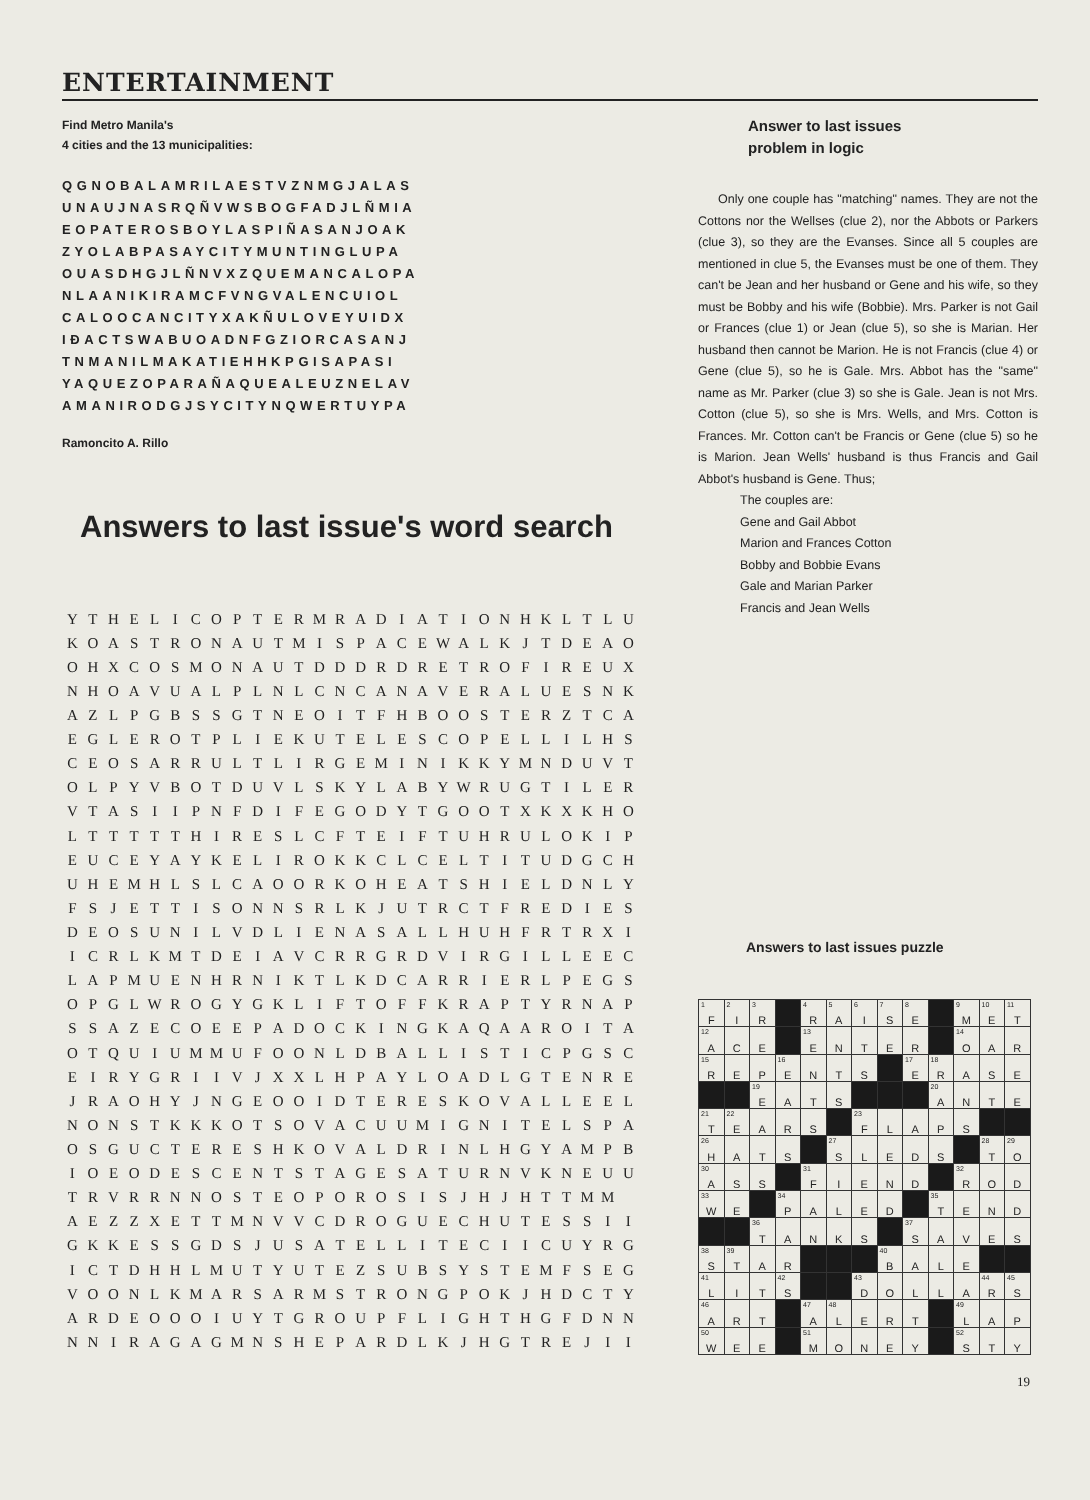ENTERTAINMENT
Find Metro Manila's
4 cities and the 13 municipalities:
QGNOBALAMRILAESTVZNMGJALAS
UNAUJNASRQÑVWSBOGFADJLÑMIA
EOPATEROSBOYLASPIÑASANJOAK
ZYOLABPASAYCITYMUNTINGLUPA
OUASDHGJLÑNVXZQUEMANCALOPA
NLAANIKIRAMCFVNGVALENCUIOL
CALOOCANCITYXAKÑULOVEYUIDX
IÐACTSWABUOADNFGZIORCASANJ
TNMANILMAKATIEHHKPGISAPASI
YAQUEZOPARAÑAQUEALEUZNELAV
AMANIRODGJSYCITYNQWERTUYPA
Ramoncito A. Rillo
Answer to last issues
problem in logic
Only one couple has "matching" names. They are not the Cottons nor the Wellses (clue 2), nor the Abbots or Parkers (clue 3), so they are the Evanses. Since all 5 couples are mentioned in clue 5, the Evanses must be one of them. They can't be Jean and her husband or Gene and his wife, so they must be Bobby and his wife (Bobbie). Mrs. Parker is not Gail or Frances (clue 1) or Jean (clue 5), so she is Marian. Her husband then cannot be Marion. He is not Francis (clue 4) or Gene (clue 5), so he is Gale. Mrs. Abbot has the "same" name as Mr. Parker (clue 3) so she is Gale. Jean is not Mrs. Cotton (clue 5), so she is Mrs. Wells, and Mrs. Cotton is Frances. Mr. Cotton can't be Francis or Gene (clue 5) so he is Marion. Jean Wells' husband is thus Francis and Gail Abbot's husband is Gene. Thus;
The couples are:
Gene and Gail Abbot
Marion and Frances Cotton
Bobby and Bobbie Evans
Gale and Marian Parker
Francis and Jean Wells
Answers to last issue's word search
| Y | T | H | E | L | I | C | O | P | T | E | R | M | R | A | D | I | A | T | I | O | N | H | K | L | T | L | U |
| K | O | A | S | T | R | O | N | A | U | T | M | I | S | P | A | C | E | W | A | L | K | J | T | D | E | A | O |
| O | H | X | C | O | S | M | O | N | A | U | T | D | D | D | R | D | R | E | T | R | O | F | I | R | E | U | X |
| N | H | O | A | V | U | A | L | P | L | N | L | C | N | C | A | N | A | V | E | R | A | L | U | E | S | N | K |
| A | Z | L | P | G | B | S | S | G | T | N | E | O | I | T | F | H | B | O | O | S | T | E | R | Z | T | C | A |
| E | G | L | E | R | O | T | P | L | I | E | K | U | T | E | L | E | S | C | O | P | E | L | L | I | L | H | S |
| C | E | O | S | A | R | R | U | L | T | L | I | R | G | E | M | I | N | I | K | K | Y | M | N | D | U | V | T |
| O | L | P | Y | V | B | O | T | D | U | V | L | S | K | Y | L | A | B | Y | W | R | U | G | T | I | L | E | R |
| V | T | A | S | I | I | P | N | F | D | I | F | E | G | O | D | Y | T | G | O | O | T | X | K | X | K | H | O |
| L | T | T | T | T | T | H | I | R | E | S | L | C | F | T | E | I | F | T | U | H | R | U | L | O | K | I | P |
| E | U | C | E | Y | A | Y | K | E | L | I | R | O | K | K | C | L | C | E | L | T | I | T | U | D | G | C | H |
| U | H | E | M | H | L | S | L | C | A | O | O | R | K | O | H | E | A | T | S | H | I | E | L | D | N | L | Y |
| F | S | J | E | T | T | I | S | O | N | N | S | R | L | K | J | U | T | R | C | T | F | R | E | D | I | E | S |
| D | E | O | S | U | N | I | L | V | D | L | I | E | N | A | S | A | L | L | H | U | H | F | R | T | R | X | I |
| I | C | R | L | K | M | T | D | E | I | A | V | C | R | R | G | R | D | V | I | R | G | I | L | L | E | E | C |
| L | A | P | M | U | E | N | H | R | N | I | K | T | L | K | D | C | A | R | R | I | E | R | L | P | E | G | S |
| O | P | G | L | W | R | O | G | Y | G | K | L | I | F | T | O | F | F | K | R | A | P | T | Y | R | N | A | P |
| S | S | A | Z | E | C | O | E | E | P | A | D | O | C | K | I | N | G | K | A | Q | A | A | R | O | I | T | A |
| O | T | Q | U | I | U | M | M | U | F | O | O | N | L | D | B | A | L | L | I | S | T | I | C | P | G | S | C |
| E | I | R | Y | G | R | I | I | V | J | X | X | L | H | P | A | Y | L | O | A | D | L | G | T | E | N | R | E |
| J | R | A | O | H | Y | J | N | G | E | O | O | I | D | T | E | R | E | S | K | O | V | A | L | L | E | E | L |
| N | O | N | S | T | K | K | K | O | T | S | O | V | A | C | U | U | M | I | G | N | I | T | E | L | S | P | A |
| O | S | G | U | C | T | E | R | E | S | H | K | O | V | A | L | D | R | I | N | L | H | G | Y | A | M | P | B |
| I | O | E | O | D | E | S | C | E | N | T | S | T | A | G | E | S | A | T | U | R | N | V | K | N | E | U | U |
| T | R | V | R | R | N | N | O | S | T | E | O | P | O | R | O | S | I | S | J | H | J | H | T | T | M | M | |
| A | E | Z | Z | X | E | T | T | M | N | V | V | C | D | R | O | G | U | E | C | H | U | T | E | S | S | I | I |
| G | K | K | E | S | S | G | D | S | J | U | S | A | T | E | L | L | I | T | E | C | I | I | C | U | Y | R | G |
| I | C | T | D | H | H | L | M | U | T | Y | U | T | E | Z | S | U | B | S | Y | S | T | E | M | F | S | E | G |
| V | O | O | N | L | K | M | A | R | S | A | R | M | S | T | R | O | N | G | P | O | K | J | H | D | C | T | Y |
| A | R | D | E | O | O | O | I | U | Y | T | G | R | O | U | P | F | L | I | G | H | T | H | G | F | D | N | N |
| N | N | I | R | A | G | A | G | M | N | S | H | E | P | A | R | D | L | K | J | H | G | T | R | E | J | I | I |
Answers to last issues puzzle
| <sup>1</sup> F | <sup>2</sup> I | <sup>3</sup> R | | <sup>4</sup> R | <sup>5</sup> A | <sup>6</sup> I | <sup>7</sup> S | <sup>8</sup> E | | <sup>9</sup> M | <sup>10</sup> E | <sup>11</sup> T |
| <sup>12</sup> A | C | E | | <sup>13</sup> E | N | T | E | R | | <sup>14</sup>O | A | R |
| <sup>15</sup> R | E | P | <sup>16</sup> E | N | T | S | | <sup>17</sup> E | <sup>18</sup> R | A | S | E |
| | | <sup>19</sup> E | A | T | S | | | | <sup>20</sup> A | N | T | E |
| <sup>21</sup> T | <sup>22</sup> E | A | R | S | | <sup>23</sup>F | L | A | P | S | | |
| <sup>26</sup>H | A | T | S | | <sup>27</sup>S | L | E | D | S | | <sup>28</sup> T | <sup>29</sup>O |
| <sup>30</sup> A | S | S | | <sup>31</sup>F | I | E | N | D | | <sup>32</sup> R | O | D |
| <sup>33</sup> W | E | | <sup>34</sup>P | A | L | E | D | | <sup>35</sup> T | E | N | D |
| | | <sup>36</sup> T | A | N | K | S | | <sup>37</sup>S | A | V | E | S |
| <sup>38</sup>S | <sup>39</sup> T | A | R | | | | <sup>40</sup>B | A | L | E | | |
| <sup>41</sup> L | I | T | <sup>42</sup>S | | | <sup>43</sup> D | O | L | L | A | <sup>44</sup> R | <sup>45</sup>S |
| <sup>46</sup> A | R | T | | <sup>47</sup> A | <sup>48</sup> L | E | R | T | | <sup>49</sup> L | A | P |
| <sup>50</sup> W | E | E | | <sup>51</sup> M | O | N | E | Y | | <sup>52</sup>S | T | Y |
19